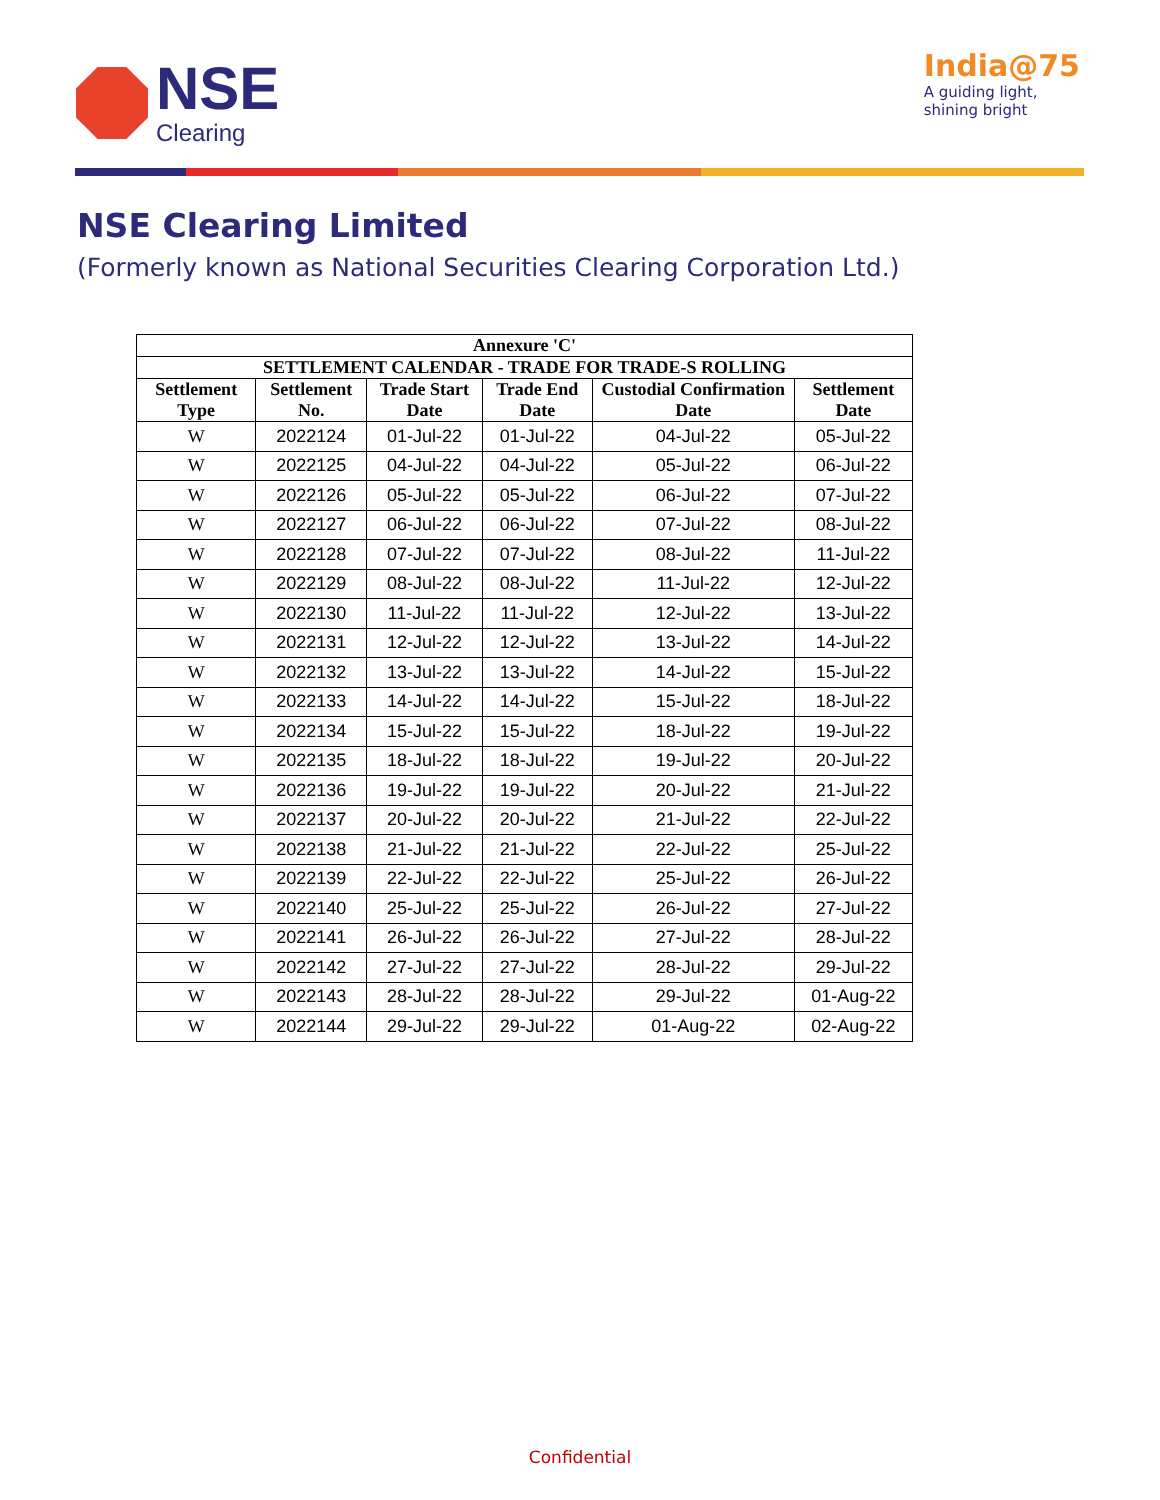NSE
Clearing
India@75
A guiding light,
shining bright
NSE Clearing Limited
(Formerly known as National Securities Clearing Corporation Ltd.)
| Annexure 'C' | | | | | |
| --- | --- | --- | --- | --- | --- |
| SETTLEMENT CALENDAR - TRADE FOR TRADE-S ROLLING | | | | | |
| Settlement Type | Settlement No. | Trade Start Date | Trade End Date | Custodial Confirmation Date | Settlement Date |
| W | 2022124 | 01-Jul-22 | 01-Jul-22 | 04-Jul-22 | 05-Jul-22 |
| W | 2022125 | 04-Jul-22 | 04-Jul-22 | 05-Jul-22 | 06-Jul-22 |
| W | 2022126 | 05-Jul-22 | 05-Jul-22 | 06-Jul-22 | 07-Jul-22 |
| W | 2022127 | 06-Jul-22 | 06-Jul-22 | 07-Jul-22 | 08-Jul-22 |
| W | 2022128 | 07-Jul-22 | 07-Jul-22 | 08-Jul-22 | 11-Jul-22 |
| W | 2022129 | 08-Jul-22 | 08-Jul-22 | 11-Jul-22 | 12-Jul-22 |
| W | 2022130 | 11-Jul-22 | 11-Jul-22 | 12-Jul-22 | 13-Jul-22 |
| W | 2022131 | 12-Jul-22 | 12-Jul-22 | 13-Jul-22 | 14-Jul-22 |
| W | 2022132 | 13-Jul-22 | 13-Jul-22 | 14-Jul-22 | 15-Jul-22 |
| W | 2022133 | 14-Jul-22 | 14-Jul-22 | 15-Jul-22 | 18-Jul-22 |
| W | 2022134 | 15-Jul-22 | 15-Jul-22 | 18-Jul-22 | 19-Jul-22 |
| W | 2022135 | 18-Jul-22 | 18-Jul-22 | 19-Jul-22 | 20-Jul-22 |
| W | 2022136 | 19-Jul-22 | 19-Jul-22 | 20-Jul-22 | 21-Jul-22 |
| W | 2022137 | 20-Jul-22 | 20-Jul-22 | 21-Jul-22 | 22-Jul-22 |
| W | 2022138 | 21-Jul-22 | 21-Jul-22 | 22-Jul-22 | 25-Jul-22 |
| W | 2022139 | 22-Jul-22 | 22-Jul-22 | 25-Jul-22 | 26-Jul-22 |
| W | 2022140 | 25-Jul-22 | 25-Jul-22 | 26-Jul-22 | 27-Jul-22 |
| W | 2022141 | 26-Jul-22 | 26-Jul-22 | 27-Jul-22 | 28-Jul-22 |
| W | 2022142 | 27-Jul-22 | 27-Jul-22 | 28-Jul-22 | 29-Jul-22 |
| W | 2022143 | 28-Jul-22 | 28-Jul-22 | 29-Jul-22 | 01-Aug-22 |
| W | 2022144 | 29-Jul-22 | 29-Jul-22 | 01-Aug-22 | 02-Aug-22 |
Confidential